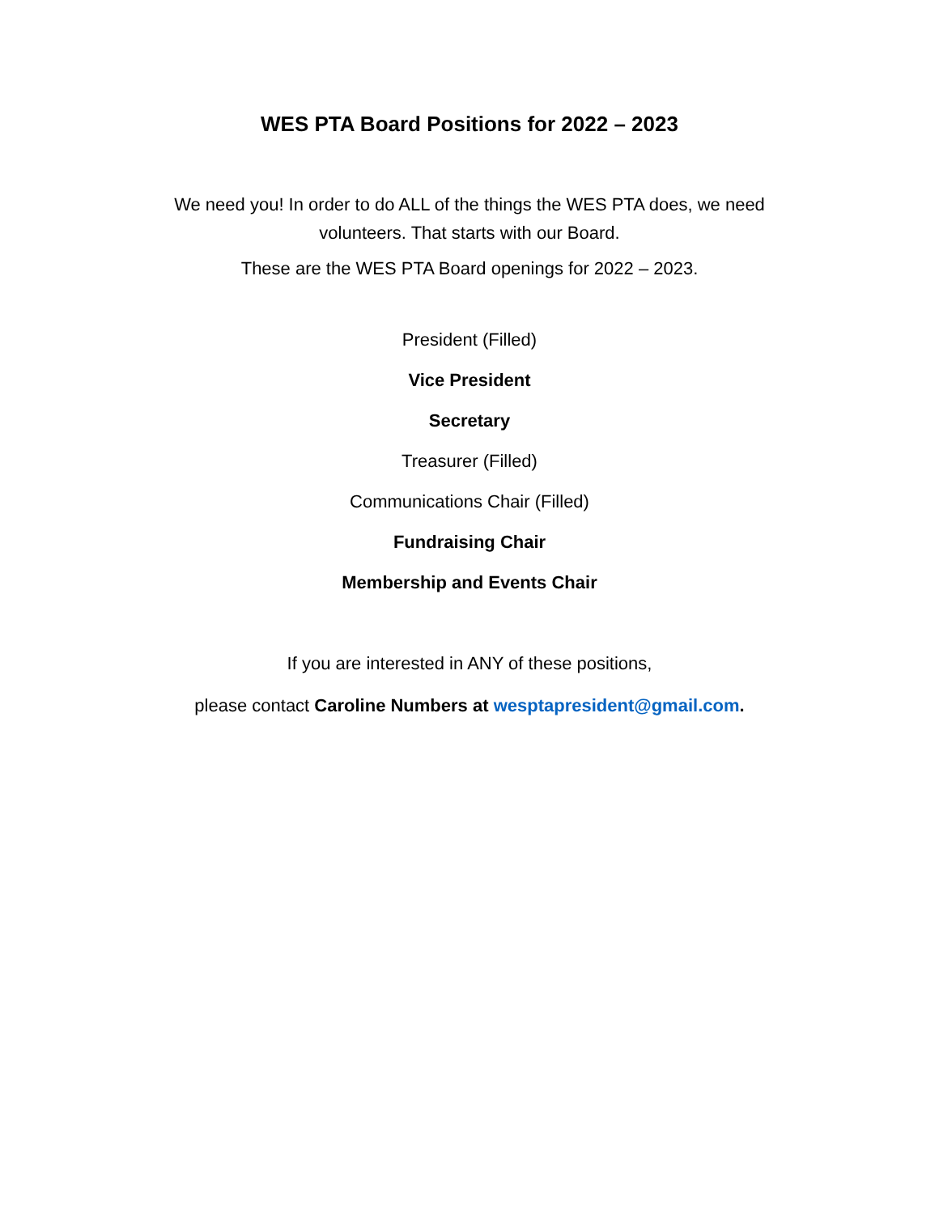WES PTA Board Positions for 2022 – 2023
We need you! In order to do ALL of the things the WES PTA does, we need volunteers. That starts with our Board.
These are the WES PTA Board openings for 2022 – 2023.
President (Filled)
Vice President
Secretary
Treasurer (Filled)
Communications Chair (Filled)
Fundraising Chair
Membership and Events Chair
If you are interested in ANY of these positions,
please contact Caroline Numbers at wesptapresident@gmail.com.